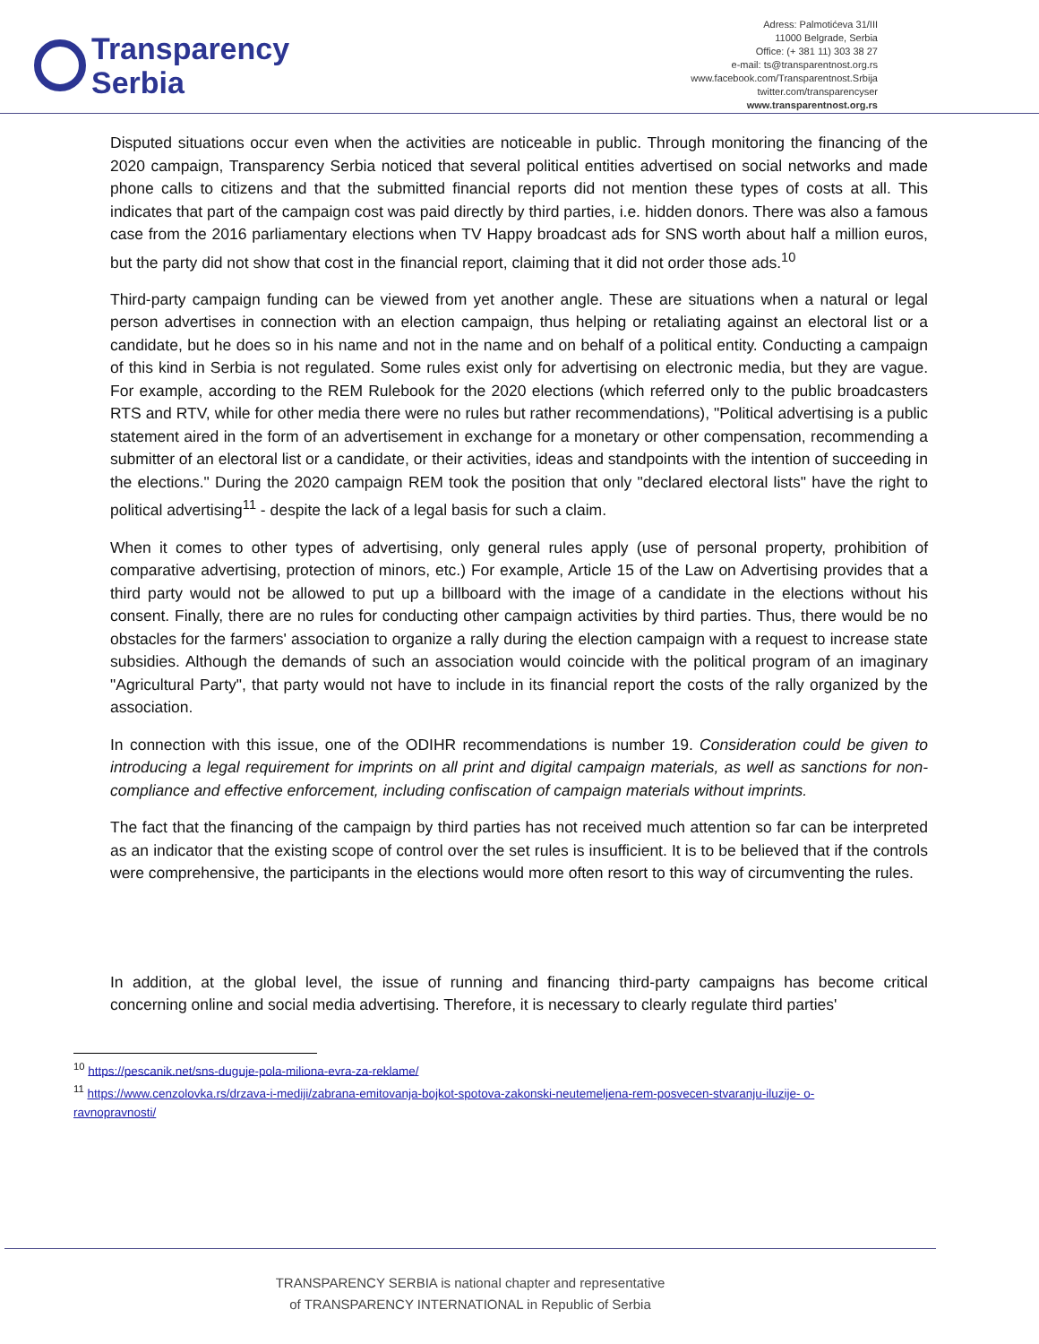Transparency
Serbia
Adress: Palmotićeva 31/III
11000 Belgrade, Serbia
Office: (+ 381 11) 303 38 27
e-mail: ts@transparentnost.org.rs
www.facebook.com/Transparentnost.Srbija
twitter.com/transparencyser
www.transparentnost.org.rs
Disputed situations occur even when the activities are noticeable in public. Through monitoring the financing of the 2020 campaign, Transparency Serbia noticed that several political entities advertised on social networks and made phone calls to citizens and that the submitted financial reports did not mention these types of costs at all. This indicates that part of the campaign cost was paid directly by third parties, i.e. hidden donors. There was also a famous case from the 2016 parliamentary elections when TV Happy broadcast ads for SNS worth about half a million euros, but the party did not show that cost in the financial report, claiming that it did not order those ads.<sup>10</sup>
Third-party campaign funding can be viewed from yet another angle. These are situations when a natural or legal person advertises in connection with an election campaign, thus helping or retaliating against an electoral list or a candidate, but he does so in his name and not in the name and on behalf of a political entity. Conducting a campaign of this kind in Serbia is not regulated. Some rules exist only for advertising on electronic media, but they are vague. For example, according to the REM Rulebook for the 2020 elections (which referred only to the public broadcasters RTS and RTV, while for other media there were no rules but rather recommendations), "Political advertising is a public statement aired in the form of an advertisement in exchange for a monetary or other compensation, recommending a submitter of an electoral list or a candidate, or their activities, ideas and standpoints with the intention of succeeding in the elections." During the 2020 campaign REM took the position that only "declared electoral lists" have the right to political advertising<sup>11</sup> - despite the lack of a legal basis for such a claim.
When it comes to other types of advertising, only general rules apply (use of personal property, prohibition of comparative advertising, protection of minors, etc.) For example, Article 15 of the Law on Advertising provides that a third party would not be allowed to put up a billboard with the image of a candidate in the elections without his consent. Finally, there are no rules for conducting other campaign activities by third parties. Thus, there would be no obstacles for the farmers' association to organize a rally during the election campaign with a request to increase state subsidies. Although the demands of such an association would coincide with the political program of an imaginary "Agricultural Party", that party would not have to include in its financial report the costs of the rally organized by the association.
In connection with this issue, one of the ODIHR recommendations is number 19. Consideration could be given to introducing a legal requirement for imprints on all print and digital campaign materials, as well as sanctions for non-compliance and effective enforcement, including confiscation of campaign materials without imprints.
The fact that the financing of the campaign by third parties has not received much attention so far can be interpreted as an indicator that the existing scope of control over the set rules is insufficient. It is to be believed that if the controls were comprehensive, the participants in the elections would more often resort to this way of circumventing the rules.
In addition, at the global level, the issue of running and financing third-party campaigns has become critical concerning online and social media advertising. Therefore, it is necessary to clearly regulate third parties'
<sup>10</sup> https://pescanik.net/sns-duguje-pola-miliona-evra-za-reklame/
<sup>11</sup> https://www.cenzolovka.rs/drzava-i-mediji/zabrana-emitovanja-bojkot-spotova-zakonski-neutemeljena-rem-posvecen-stvaranju-iluzije- o-ravnopravnosti/
TRANSPARENCY SERBIA is national chapter and representative
of TRANSPARENCY INTERNATIONAL in Republic of Serbia